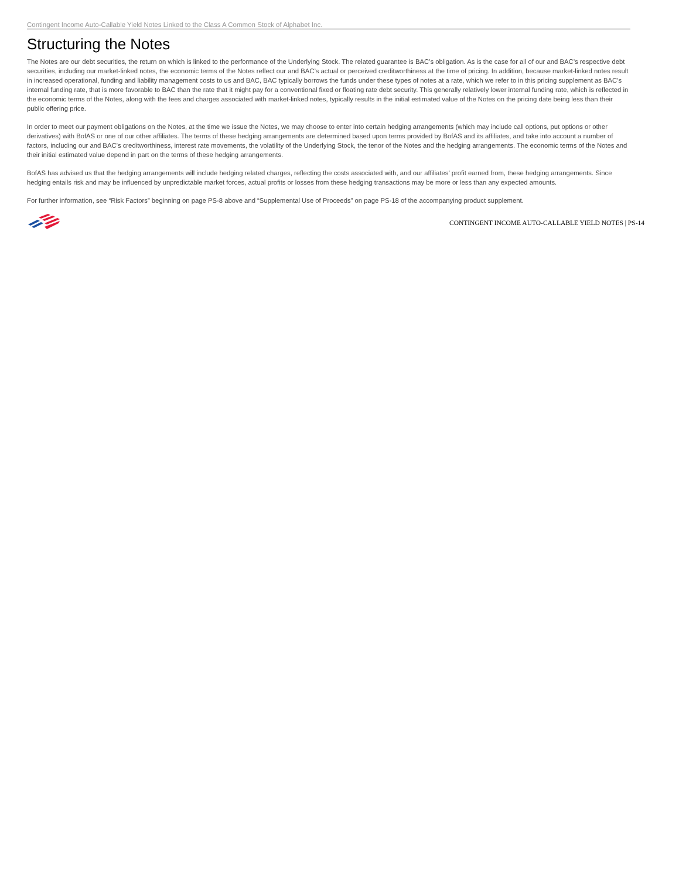Contingent Income Auto-Callable Yield Notes Linked to the Class A Common Stock of Alphabet Inc.
Structuring the Notes
The Notes are our debt securities, the return on which is linked to the performance of the Underlying Stock. The related guarantee is BAC’s obligation. As is the case for all of our and BAC’s respective debt securities, including our market-linked notes, the economic terms of the Notes reflect our and BAC’s actual or perceived creditworthiness at the time of pricing. In addition, because market-linked notes result in increased operational, funding and liability management costs to us and BAC, BAC typically borrows the funds under these types of notes at a rate, which we refer to in this pricing supplement as BAC’s internal funding rate, that is more favorable to BAC than the rate that it might pay for a conventional fixed or floating rate debt security. This generally relatively lower internal funding rate, which is reflected in the economic terms of the Notes, along with the fees and charges associated with market-linked notes, typically results in the initial estimated value of the Notes on the pricing date being less than their public offering price.
In order to meet our payment obligations on the Notes, at the time we issue the Notes, we may choose to enter into certain hedging arrangements (which may include call options, put options or other derivatives) with BofAS or one of our other affiliates. The terms of these hedging arrangements are determined based upon terms provided by BofAS and its affiliates, and take into account a number of factors, including our and BAC’s creditworthiness, interest rate movements, the volatility of the Underlying Stock, the tenor of the Notes and the hedging arrangements. The economic terms of the Notes and their initial estimated value depend in part on the terms of these hedging arrangements.
BofAS has advised us that the hedging arrangements will include hedging related charges, reflecting the costs associated with, and our affiliates’ profit earned from, these hedging arrangements. Since hedging entails risk and may be influenced by unpredictable market forces, actual profits or losses from these hedging transactions may be more or less than any expected amounts.
For further information, see “Risk Factors” beginning on page PS-8 above and “Supplemental Use of Proceeds” on page PS-18 of the accompanying product supplement.
CONTINGENT INCOME AUTO-CALLABLE YIELD NOTES | PS-14